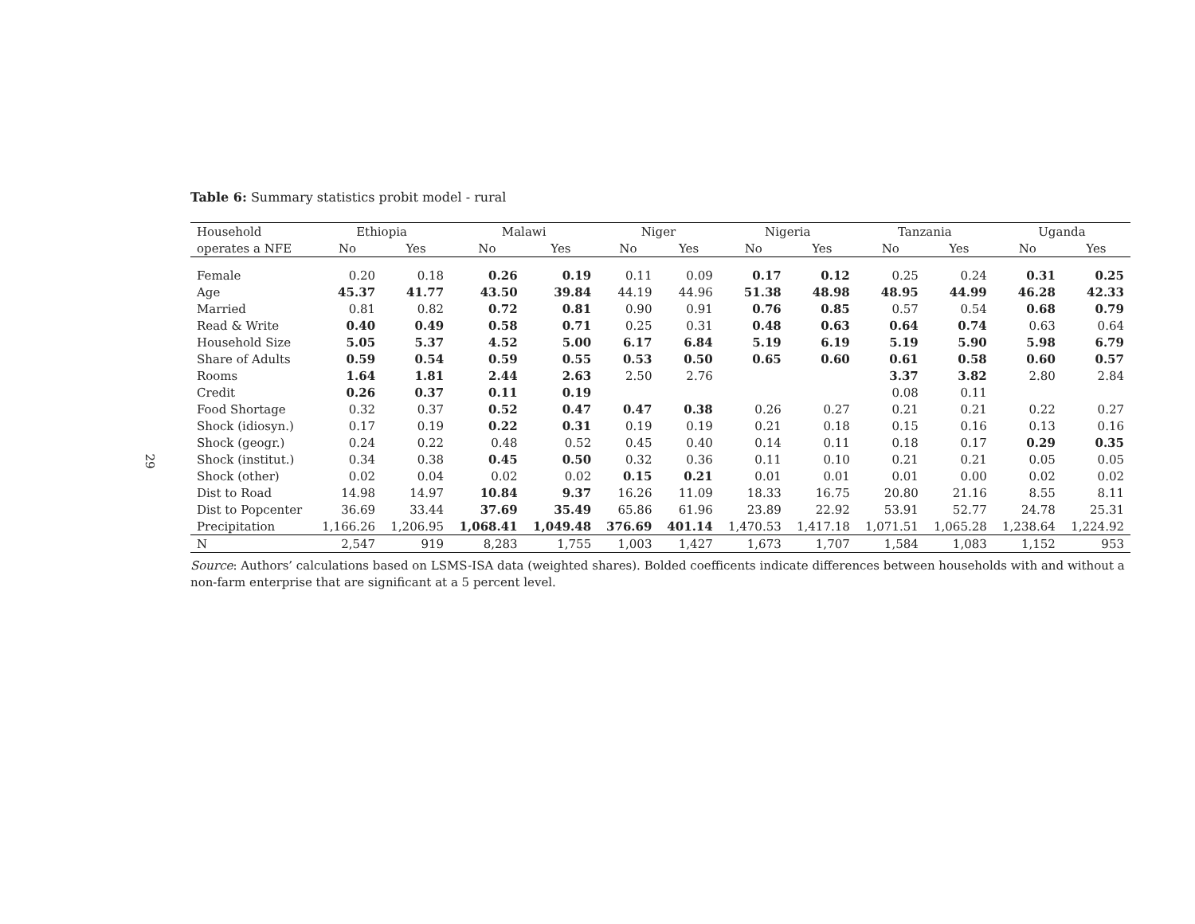29
Table 6: Summary statistics probit model - rural
| Household | Ethiopia | | Malawi | | Niger | | Nigeria | | Tanzania | | Uganda | |
| --- | --- | --- | --- | --- | --- | --- | --- | --- | --- | --- | --- | --- |
| operates a NFE | No | Yes | No | Yes | No | Yes | No | Yes | No | Yes | No | Yes |
| Female | 0.20 | 0.18 | 0.26 | 0.19 | 0.11 | 0.09 | 0.17 | 0.12 | 0.25 | 0.24 | 0.31 | 0.25 |
| Age | 45.37 | 41.77 | 43.50 | 39.84 | 44.19 | 44.96 | 51.38 | 48.98 | 48.95 | 44.99 | 46.28 | 42.33 |
| Married | 0.81 | 0.82 | 0.72 | 0.81 | 0.90 | 0.91 | 0.76 | 0.85 | 0.57 | 0.54 | 0.68 | 0.79 |
| Read & Write | 0.40 | 0.49 | 0.58 | 0.71 | 0.25 | 0.31 | 0.48 | 0.63 | 0.64 | 0.74 | 0.63 | 0.64 |
| Household Size | 5.05 | 5.37 | 4.52 | 5.00 | 6.17 | 6.84 | 5.19 | 6.19 | 5.19 | 5.90 | 5.98 | 6.79 |
| Share of Adults | 0.59 | 0.54 | 0.59 | 0.55 | 0.53 | 0.50 | 0.65 | 0.60 | 0.61 | 0.58 | 0.60 | 0.57 |
| Rooms | 1.64 | 1.81 | 2.44 | 2.63 | 2.50 | 2.76 | | | 3.37 | 3.82 | 2.80 | 2.84 |
| Credit | 0.26 | 0.37 | 0.11 | 0.19 | | | | | 0.08 | 0.11 | | |
| Food Shortage | 0.32 | 0.37 | 0.52 | 0.47 | 0.47 | 0.38 | 0.26 | 0.27 | 0.21 | 0.21 | 0.22 | 0.27 |
| Shock (idiosyn.) | 0.17 | 0.19 | 0.22 | 0.31 | 0.19 | 0.19 | 0.21 | 0.18 | 0.15 | 0.16 | 0.13 | 0.16 |
| Shock (geogr.) | 0.24 | 0.22 | 0.48 | 0.52 | 0.45 | 0.40 | 0.14 | 0.11 | 0.18 | 0.17 | 0.29 | 0.35 |
| Shock (institut.) | 0.34 | 0.38 | 0.45 | 0.50 | 0.32 | 0.36 | 0.11 | 0.10 | 0.21 | 0.21 | 0.05 | 0.05 |
| Shock (other) | 0.02 | 0.04 | 0.02 | 0.02 | 0.15 | 0.21 | 0.01 | 0.01 | 0.01 | 0.00 | 0.02 | 0.02 |
| Dist to Road | 14.98 | 14.97 | 10.84 | 9.37 | 16.26 | 11.09 | 18.33 | 16.75 | 20.80 | 21.16 | 8.55 | 8.11 |
| Dist to Popcenter | 36.69 | 33.44 | 37.69 | 35.49 | 65.86 | 61.96 | 23.89 | 22.92 | 53.91 | 52.77 | 24.78 | 25.31 |
| Precipitation | 1,166.26 | 1,206.95 | 1,068.41 | 1,049.48 | 376.69 | 401.14 | 1,470.53 | 1,417.18 | 1,071.51 | 1,065.28 | 1,238.64 | 1,224.92 |
| N | 2,547 | 919 | 8,283 | 1,755 | 1,003 | 1,427 | 1,673 | 1,707 | 1,584 | 1,083 | 1,152 | 953 |
Source: Authors’ calculations based on LSMS-ISA data (weighted shares). Bolded coefficents indicate differences between households with and without a non-farm enterprise that are significant at a 5 percent level.